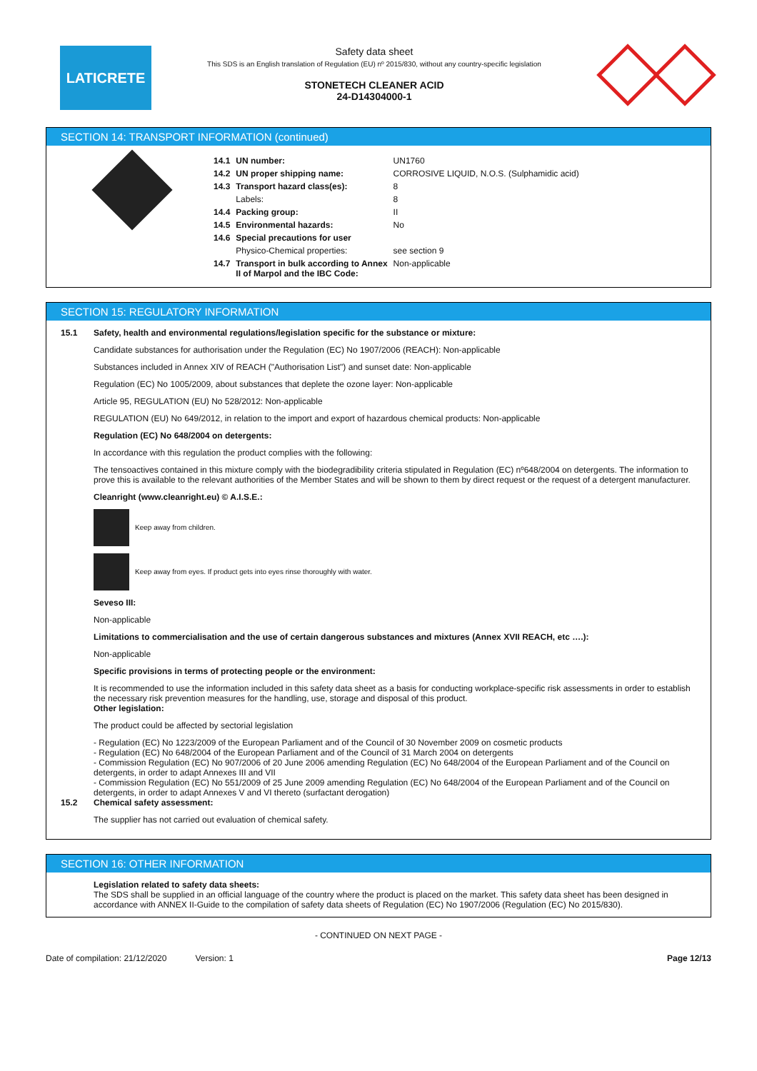LATICRETE
Safety data sheet
This SDS is an English translation of Regulation (EU) nº 2015/830, without any country-specific legislation
STONETECH CLEANER ACID
24-D14304000-1
SECTION 14: TRANSPORT INFORMATION (continued)
| 14.1 | UN number: | UN1760 |
| 14.2 | UN proper shipping name: | CORROSIVE LIQUID, N.O.S. (Sulphamidic acid) |
| 14.3 | Transport hazard class(es): | 8 |
| | Labels: | 8 |
| 14.4 | Packing group: | II |
| 14.5 | Environmental hazards: | No |
| 14.6 | Special precautions for user | |
| | Physico-Chemical properties: | see section 9 |
| 14.7 | Transport in bulk according to Annex II of Marpol and the IBC Code: | Non-applicable |
SECTION 15: REGULATORY INFORMATION
15.1 Safety, health and environmental regulations/legislation specific for the substance or mixture:
Candidate substances for authorisation under the Regulation (EC) No 1907/2006 (REACH): Non-applicable
Substances included in Annex XIV of REACH ("Authorisation List") and sunset date: Non-applicable
Regulation (EC) No 1005/2009, about substances that deplete the ozone layer: Non-applicable
Article 95, REGULATION (EU) No 528/2012: Non-applicable
REGULATION (EU) No 649/2012, in relation to the import and export of hazardous chemical products: Non-applicable
Regulation (EC) No 648/2004 on detergents:
In accordance with this regulation the product complies with the following:
The tensoactives contained in this mixture comply with the biodegradibility criteria stipulated in Regulation (EC) nº648/2004 on detergents. The information to prove this is available to the relevant authorities of the Member States and will be shown to them by direct request or the request of a detergent manufacturer.
Cleanright (www.cleanright.eu) © A.I.S.E.:
Keep away from children.
Keep away from eyes. If product gets into eyes rinse thoroughly with water.
Seveso III:
Non-applicable
Limitations to commercialisation and the use of certain dangerous substances and mixtures (Annex XVII REACH, etc ….):
Non-applicable
Specific provisions in terms of protecting people or the environment:
It is recommended to use the information included in this safety data sheet as a basis for conducting workplace-specific risk assessments in order to establish the necessary risk prevention measures for the handling, use, storage and disposal of this product.
Other legislation:
The product could be affected by sectorial legislation
- Regulation (EC) No 1223/2009 of the European Parliament and of the Council of 30 November 2009 on cosmetic products
- Regulation (EC) No 648/2004 of the European Parliament and of the Council of 31 March 2004 on detergents
- Commission Regulation (EC) No 907/2006 of 20 June 2006 amending Regulation (EC) No 648/2004 of the European Parliament and of the Council on detergents, in order to adapt Annexes III and VII
- Commission Regulation (EC) No 551/2009 of 25 June 2009 amending Regulation (EC) No 648/2004 of the European Parliament and of the Council on detergents, in order to adapt Annexes V and VI thereto (surfactant derogation)
15.2 Chemical safety assessment:
The supplier has not carried out evaluation of chemical safety.
SECTION 16: OTHER INFORMATION
Legislation related to safety data sheets:
The SDS shall be supplied in an official language of the country where the product is placed on the market. This safety data sheet has been designed in accordance with ANNEX II-Guide to the compilation of safety data sheets of Regulation (EC) No 1907/2006 (Regulation (EC) No 2015/830).
- CONTINUED ON NEXT PAGE -
Date of compilation: 21/12/2020 Version: 1 Page 12/13